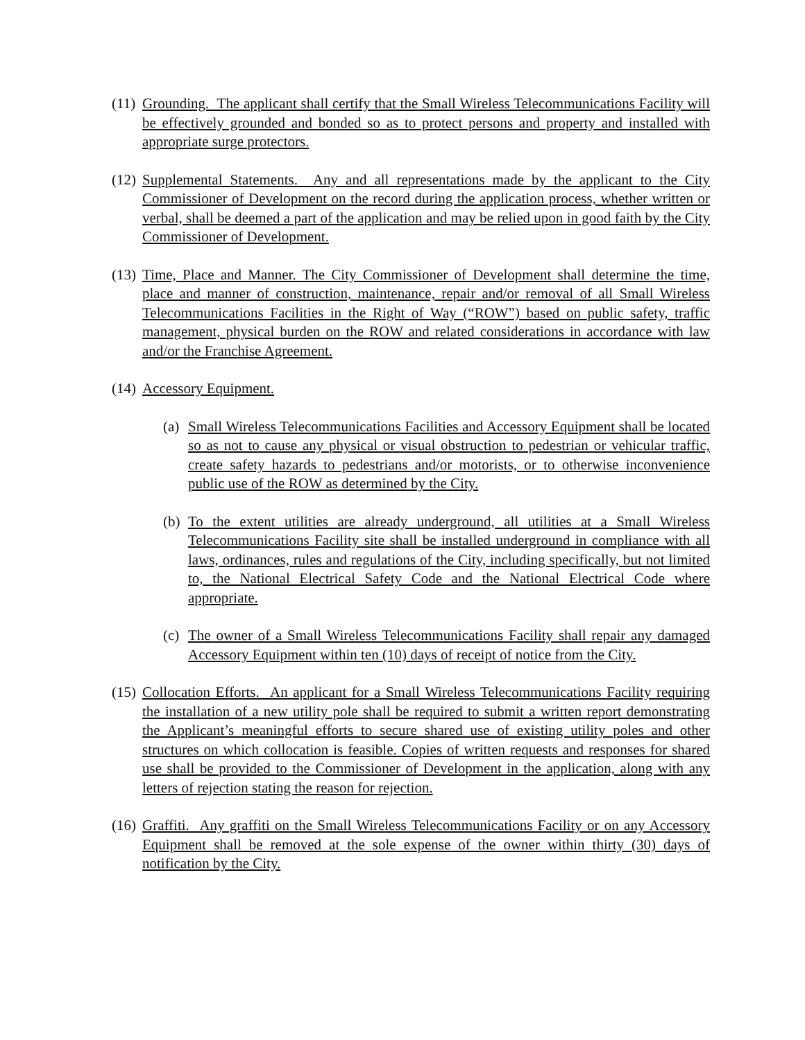(11)
Grounding. The applicant shall certify that the Small Wireless Telecommunications Facility will be effectively grounded and bonded so as to protect persons and property and installed with appropriate surge protectors.
(12)
Supplemental Statements. Any and all representations made by the applicant to the City Commissioner of Development on the record during the application process, whether written or verbal, shall be deemed a part of the application and may be relied upon in good faith by the City Commissioner of Development.
(13)
Time, Place and Manner. The City Commissioner of Development shall determine the time, place and manner of construction, maintenance, repair and/or removal of all Small Wireless Telecommunications Facilities in the Right of Way (“ROW”) based on public safety, traffic management, physical burden on the ROW and related considerations in accordance with law and/or the Franchise Agreement.
(14)
Accessory Equipment.
(a)
Small Wireless Telecommunications Facilities and Accessory Equipment shall be located so as not to cause any physical or visual obstruction to pedestrian or vehicular traffic, create safety hazards to pedestrians and/or motorists, or to otherwise inconvenience public use of the ROW as determined by the City.
(b)
To the extent utilities are already underground, all utilities at a Small Wireless Telecommunications Facility site shall be installed underground in compliance with all laws, ordinances, rules and regulations of the City, including specifically, but not limited to, the National Electrical Safety Code and the National Electrical Code where appropriate.
(c)
The owner of a Small Wireless Telecommunications Facility shall repair any damaged Accessory Equipment within ten (10) days of receipt of notice from the City.
(15)
Collocation Efforts. An applicant for a Small Wireless Telecommunications Facility requiring the installation of a new utility pole shall be required to submit a written report demonstrating the Applicant’s meaningful efforts to secure shared use of existing utility poles and other structures on which collocation is feasible. Copies of written requests and responses for shared use shall be provided to the Commissioner of Development in the application, along with any letters of rejection stating the reason for rejection.
(16)
Graffiti. Any graffiti on the Small Wireless Telecommunications Facility or on any Accessory Equipment shall be removed at the sole expense of the owner within thirty (30) days of notification by the City.